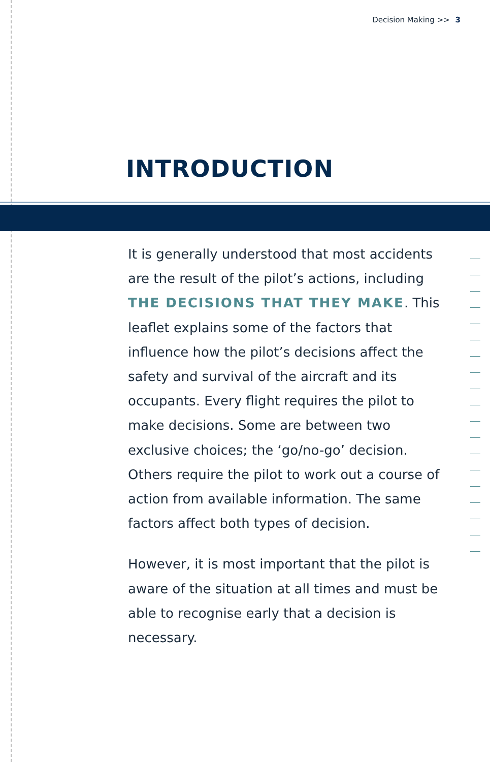Decision Making >> 3
INTRODUCTION
It is generally understood that most accidents are the result of the pilot’s actions, including THE DECISIONS THAT THEY MAKE. This leaflet explains some of the factors that influence how the pilot’s decisions affect the safety and survival of the aircraft and its occupants. Every flight requires the pilot to make decisions. Some are between two exclusive choices; the ‘go/no-go’ decision. Others require the pilot to work out a course of action from available information. The same factors affect both types of decision.
However, it is most important that the pilot is aware of the situation at all times and must be able to recognise early that a decision is necessary.